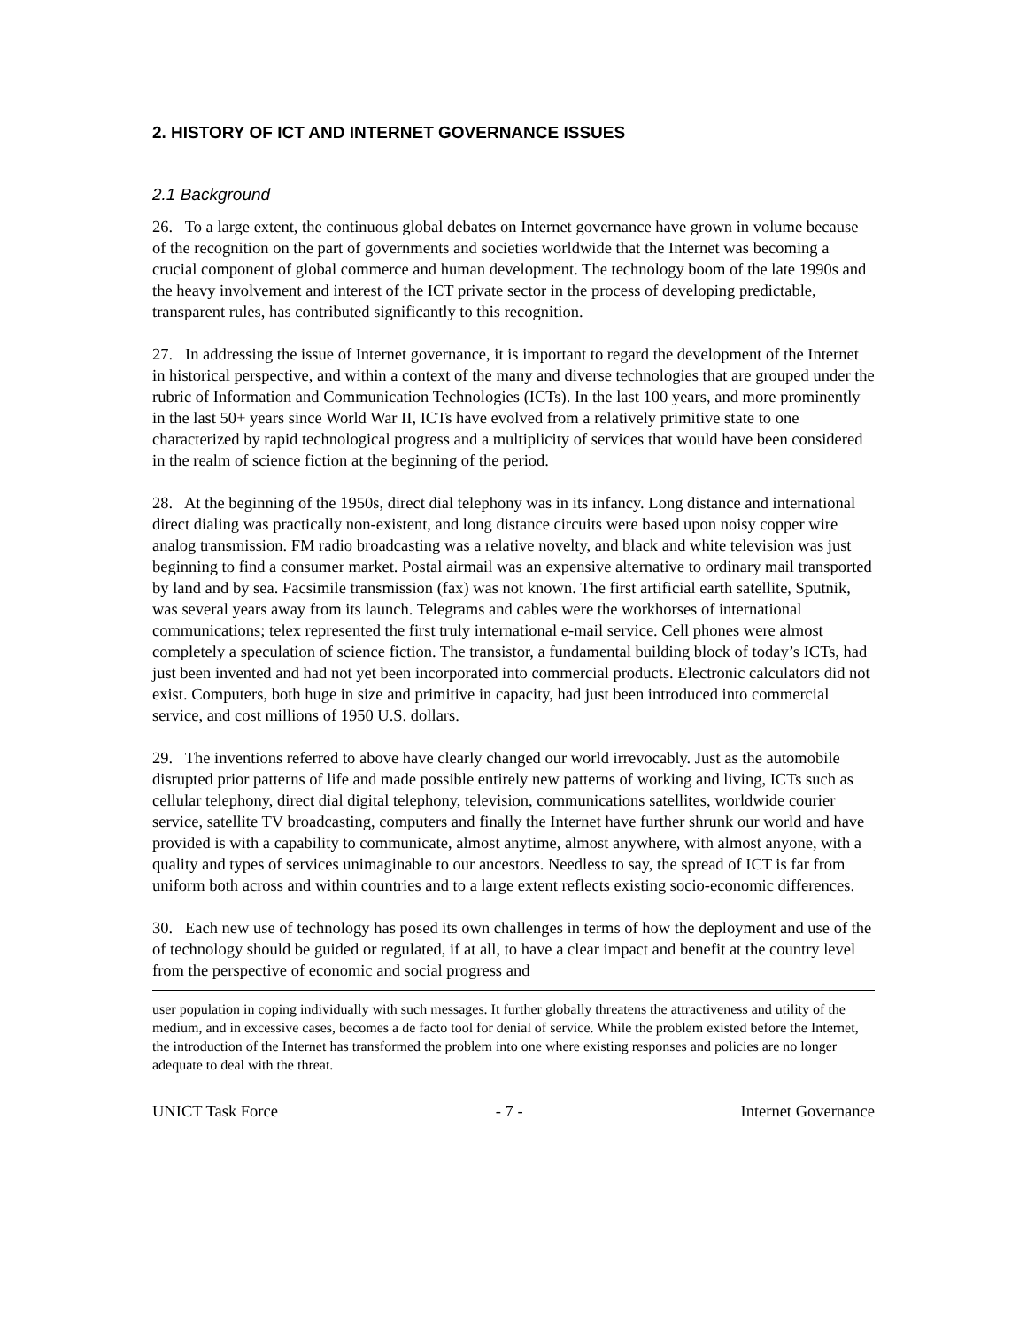2. HISTORY OF ICT AND INTERNET GOVERNANCE ISSUES
2.1 Background
26. To a large extent, the continuous global debates on Internet governance have grown in volume because of the recognition on the part of governments and societies worldwide that the Internet was becoming a crucial component of global commerce and human development. The technology boom of the late 1990s and the heavy involvement and interest of the ICT private sector in the process of developing predictable, transparent rules, has contributed significantly to this recognition.
27. In addressing the issue of Internet governance, it is important to regard the development of the Internet in historical perspective, and within a context of the many and diverse technologies that are grouped under the rubric of Information and Communication Technologies (ICTs). In the last 100 years, and more prominently in the last 50+ years since World War II, ICTs have evolved from a relatively primitive state to one characterized by rapid technological progress and a multiplicity of services that would have been considered in the realm of science fiction at the beginning of the period.
28. At the beginning of the 1950s, direct dial telephony was in its infancy. Long distance and international direct dialing was practically non-existent, and long distance circuits were based upon noisy copper wire analog transmission. FM radio broadcasting was a relative novelty, and black and white television was just beginning to find a consumer market. Postal airmail was an expensive alternative to ordinary mail transported by land and by sea. Facsimile transmission (fax) was not known. The first artificial earth satellite, Sputnik, was several years away from its launch. Telegrams and cables were the workhorses of international communications; telex represented the first truly international e-mail service. Cell phones were almost completely a speculation of science fiction. The transistor, a fundamental building block of today’s ICTs, had just been invented and had not yet been incorporated into commercial products. Electronic calculators did not exist. Computers, both huge in size and primitive in capacity, had just been introduced into commercial service, and cost millions of 1950 U.S. dollars.
29. The inventions referred to above have clearly changed our world irrevocably. Just as the automobile disrupted prior patterns of life and made possible entirely new patterns of working and living, ICTs such as cellular telephony, direct dial digital telephony, television, communications satellites, worldwide courier service, satellite TV broadcasting, computers and finally the Internet have further shrunk our world and have provided is with a capability to communicate, almost anytime, almost anywhere, with almost anyone, with a quality and types of services unimaginable to our ancestors. Needless to say, the spread of ICT is far from uniform both across and within countries and to a large extent reflects existing socio-economic differences.
30. Each new use of technology has posed its own challenges in terms of how the deployment and use of the of technology should be guided or regulated, if at all, to have a clear impact and benefit at the country level from the perspective of economic and social progress and
user population in coping individually with such messages. It further globally threatens the attractiveness and utility of the medium, and in excessive cases, becomes a de facto tool for denial of service. While the problem existed before the Internet, the introduction of the Internet has transformed the problem into one where existing responses and policies are no longer adequate to deal with the threat.
UNICT Task Force - 7 - Internet Governance